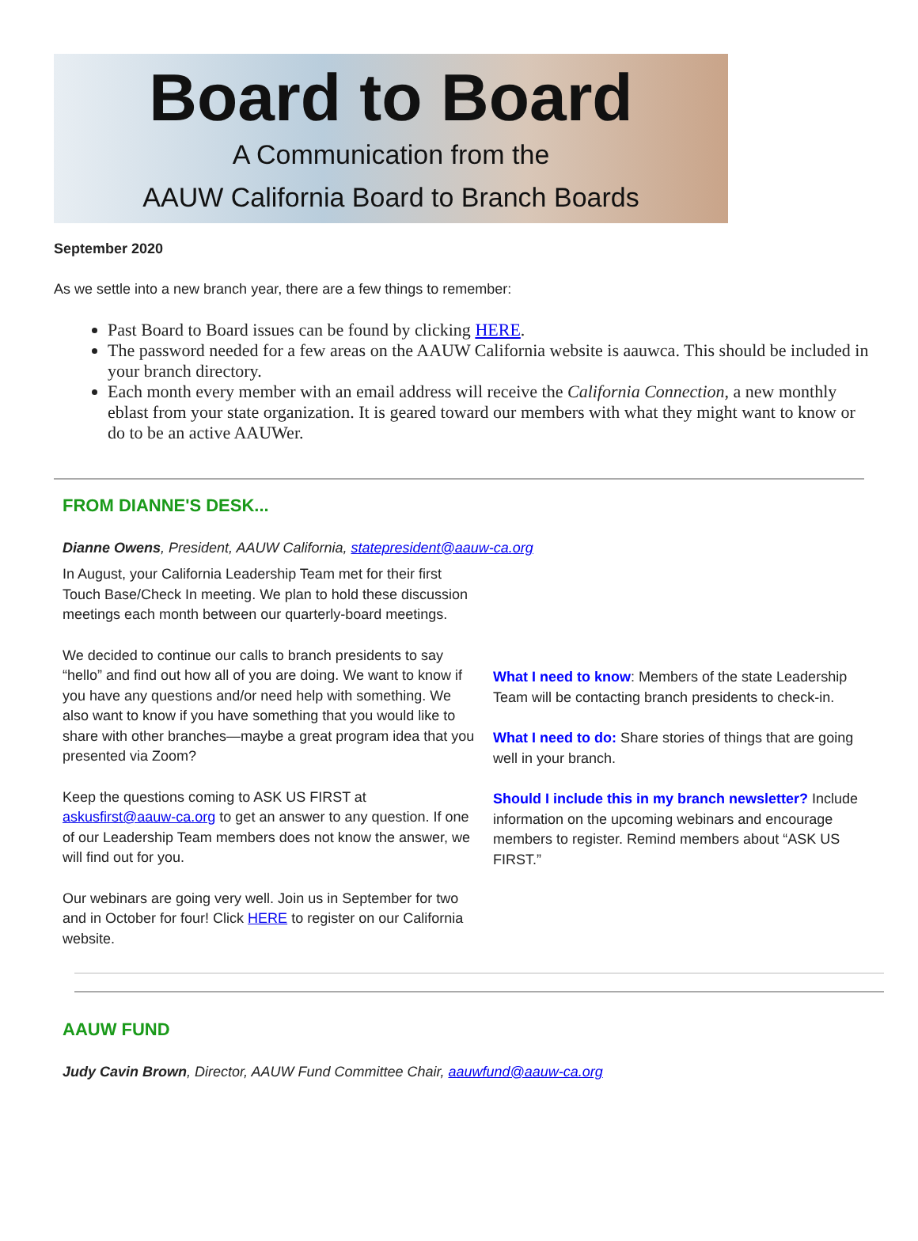Board to Board
A Communication from the
AAUW California Board to Branch Boards
September 2020
As we settle into a new branch year, there are a few things to remember:
Past Board to Board issues can be found by clicking HERE.
The password needed for a few areas on the AAUW California website is aauwca. This should be included in your branch directory.
Each month every member with an email address will receive the California Connection, a new monthly eblast from your state organization. It is geared toward our members with what they might want to know or do to be an active AAUWer.
FROM DIANNE'S DESK...
Dianne Owens, President, AAUW California, statepresident@aauw-ca.org
In August, your California Leadership Team met for their first Touch Base/Check In meeting. We plan to hold these discussion meetings each month between our quarterly-board meetings.
We decided to continue our calls to branch presidents to say “hello” and find out how all of you are doing. We want to know if you have any questions and/or need help with something. We also want to know if you have something that you would like to share with other branches—maybe a great program idea that you presented via Zoom?
Keep the questions coming to ASK US FIRST at askusfirst@aauw-ca.org to get an answer to any question. If one of our Leadership Team members does not know the answer, we will find out for you.
Our webinars are going very well. Join us in September for two and in October for four! Click HERE to register on our California website.
What I need to know: Members of the state Leadership Team will be contacting branch presidents to check-in.
What I need to do: Share stories of things that are going well in your branch.
Should I include this in my branch newsletter? Include information on the upcoming webinars and encourage members to register. Remind members about “ASK US FIRST.”
AAUW FUND
Judy Cavin Brown, Director, AAUW Fund Committee Chair, aauwfund@aauw-ca.org